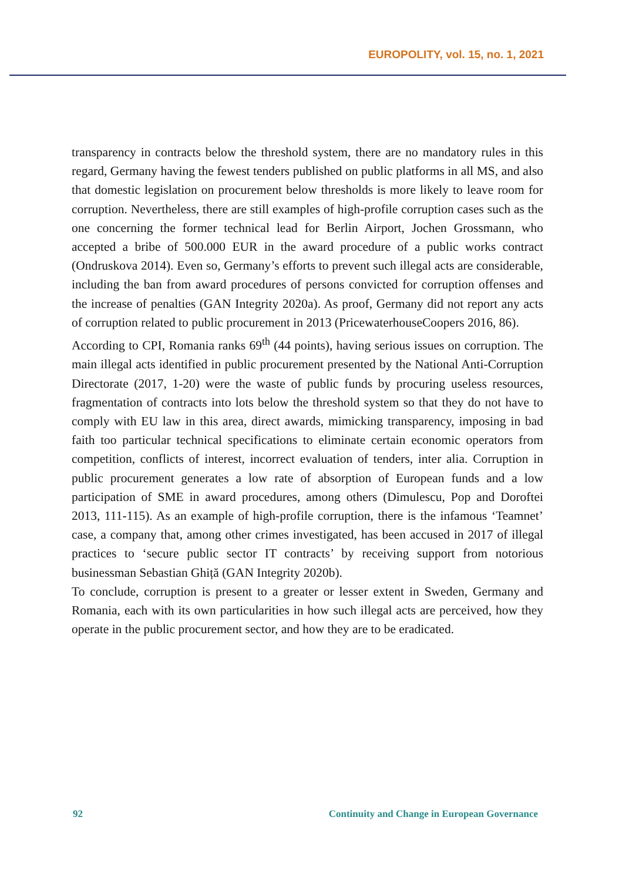EUROPOLITY, vol. 15, no. 1, 2021
transparency in contracts below the threshold system, there are no mandatory rules in this regard, Germany having the fewest tenders published on public platforms in all MS, and also that domestic legislation on procurement below thresholds is more likely to leave room for corruption. Nevertheless, there are still examples of high-profile corruption cases such as the one concerning the former technical lead for Berlin Airport, Jochen Grossmann, who accepted a bribe of 500.000 EUR in the award procedure of a public works contract (Ondruskova 2014). Even so, Germany’s efforts to prevent such illegal acts are considerable, including the ban from award procedures of persons convicted for corruption offenses and the increase of penalties (GAN Integrity 2020a). As proof, Germany did not report any acts of corruption related to public procurement in 2013 (PricewaterhouseCoopers 2016, 86).
According to CPI, Romania ranks 69<sup>th</sup> (44 points), having serious issues on corruption. The main illegal acts identified in public procurement presented by the National Anti-Corruption Directorate (2017, 1-20) were the waste of public funds by procuring useless resources, fragmentation of contracts into lots below the threshold system so that they do not have to comply with EU law in this area, direct awards, mimicking transparency, imposing in bad faith too particular technical specifications to eliminate certain economic operators from competition, conflicts of interest, incorrect evaluation of tenders, inter alia. Corruption in public procurement generates a low rate of absorption of European funds and a low participation of SME in award procedures, among others (Dimulescu, Pop and Doroftei 2013, 111-115). As an example of high-profile corruption, there is the infamous ‘Teamnet’ case, a company that, among other crimes investigated, has been accused in 2017 of illegal practices to ‘secure public sector IT contracts’ by receiving support from notorious businessman Sebastian Ghiță (GAN Integrity 2020b).
To conclude, corruption is present to a greater or lesser extent in Sweden, Germany and Romania, each with its own particularities in how such illegal acts are perceived, how they operate in the public procurement sector, and how they are to be eradicated.
92 Continuity and Change in European Governance